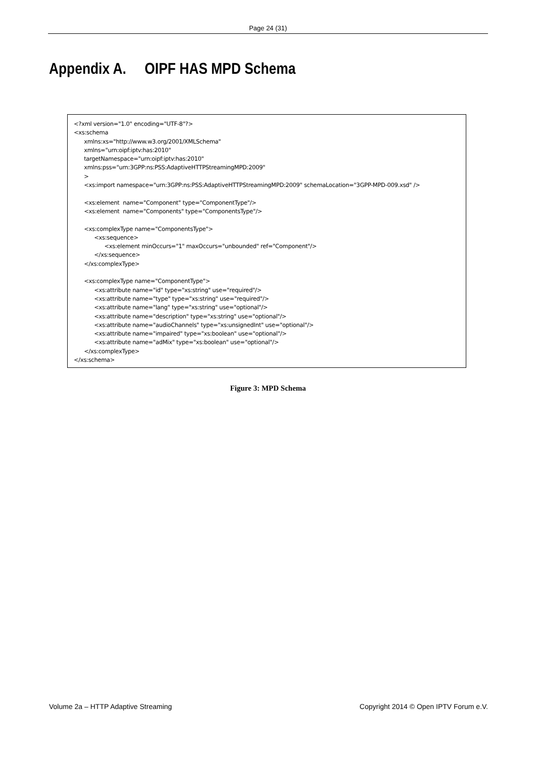Page 24 (31)
Appendix A. OIPF HAS MPD Schema
<?xml version="1.0" encoding="UTF-8"?> <xs:schema xmlns:xs="http://www.w3.org/2001/XMLSchema" xmlns="urn:oipf:iptv:has:2010" targetNamespace="urn:oipf:iptv:has:2010" xmlns:pss="urn:3GPP:ns:PSS:AdaptiveHTTPStreamingMPD:2009" > <xs:import namespace="urn:3GPP:ns:PSS:AdaptiveHTTPStreamingMPD:2009" schemaLocation="3GPP-MPD-009.xsd" /> <xs:element name="Component" type="ComponentType"/> <xs:element name="Components" type="ComponentsType"/> <xs:complexType name="ComponentsType"> <xs:sequence> <xs:element minOccurs="1" maxOccurs="unbounded" ref="Component"/> </xs:sequence> </xs:complexType> <xs:complexType name="ComponentType"> <xs:attribute name="id" type="xs:string" use="required"/> <xs:attribute name="type" type="xs:string" use="required"/> <xs:attribute name="lang" type="xs:string" use="optional"/> <xs:attribute name="description" type="xs:string" use="optional"/> <xs:attribute name="audioChannels" type="xs:unsignedInt" use="optional"/> <xs:attribute name="impaired" type="xs:boolean" use="optional"/> <xs:attribute name="adMix" type="xs:boolean" use="optional"/> </xs:complexType> </xs:schema>
Figure 3: MPD Schema
Volume 2a – HTTP Adaptive Streaming Copyright 2014 © Open IPTV Forum e.V.